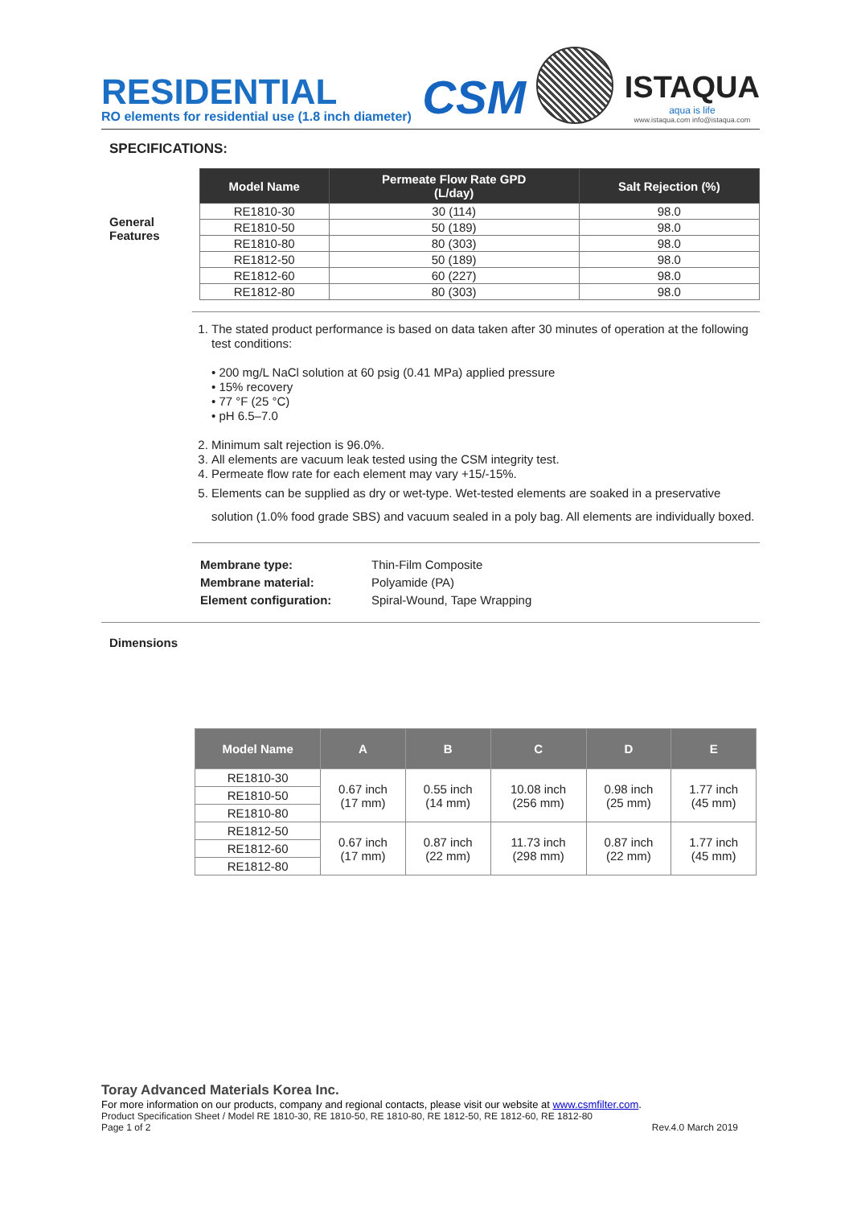RESIDENTIAL
RO elements for residential use (1.8 inch diameter)
CSM
ISTAQUA
aqua is life
www.istaqua.com info@istaqua.com
SPECIFICATIONS:
General
Features
| Model Name | Permeate Flow Rate GPD (L/day) | Salt Rejection (%) |
| --- | --- | --- |
| RE1810-30 | 30 (114) | 98.0 |
| RE1810-50 | 50 (189) | 98.0 |
| RE1810-80 | 80 (303) | 98.0 |
| RE1812-50 | 50 (189) | 98.0 |
| RE1812-60 | 60 (227) | 98.0 |
| RE1812-80 | 80 (303) | 98.0 |
1. The stated product performance is based on data taken after 30 minutes of operation at the following test conditions:
• 200 mg/L NaCl solution at 60 psig (0.41 MPa) applied pressure
• 15% recovery
• 77 °F (25 °C)
• pH 6.5–7.0
2. Minimum salt rejection is 96.0%.
3. All elements are vacuum leak tested using the CSM integrity test.
4. Permeate flow rate for each element may vary +15/-15%.
5. Elements can be supplied as dry or wet-type. Wet-tested elements are soaked in a preservative solution (1.0% food grade SBS) and vacuum sealed in a poly bag. All elements are individually boxed.
Membrane type:
Membrane material:
Element configuration:
Thin-Film Composite
Polyamide (PA)
Spiral-Wound, Tape Wrapping
Dimensions
| Model Name | A | B | C | D | E |
| --- | --- | --- | --- | --- | --- |
| RE1810-30 | 0.67 inch (17 mm) | 0.55 inch (14 mm) | 10.08 inch (256 mm) | 0.98 inch (25 mm) | 1.77 inch (45 mm) |
| RE1810-50 | | | | | |
| RE1810-80 | | | | | |
| RE1812-50 | 0.67 inch (17 mm) | 0.87 inch (22 mm) | 11.73 inch (298 mm) | 0.87 inch (22 mm) | 1.77 inch (45 mm) |
| RE1812-60 | | | | | |
| RE1812-80 | | | | | |
Toray Advanced Materials Korea Inc.
For more information on our products, company and regional contacts, please visit our website at www.csmfilter.com.
Product Specification Sheet / Model RE 1810-30, RE 1810-50, RE 1810-80, RE 1812-50, RE 1812-60, RE 1812-80
Page 1 of 2 Rev.4.0 March 2019